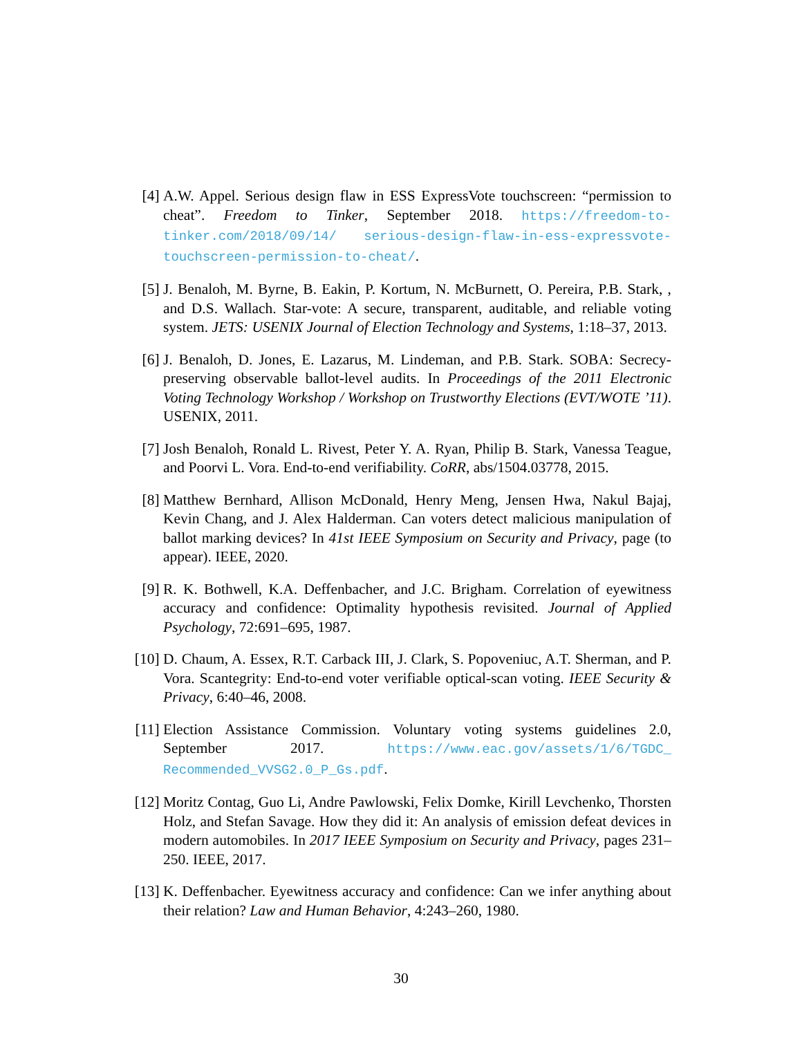[4] A.W. Appel. Serious design flaw in ESS ExpressVote touchscreen: “permission to cheat”. Freedom to Tinker, September 2018. https://freedom-to-tinker.com/2018/09/14/ serious-design-flaw-in-ess-expressvote-touchscreen-permission-to-cheat/.
[5] J. Benaloh, M. Byrne, B. Eakin, P. Kortum, N. McBurnett, O. Pereira, P.B. Stark, , and D.S. Wallach. Star-vote: A secure, transparent, auditable, and reliable voting system. JETS: USENIX Journal of Election Technology and Systems, 1:18–37, 2013.
[6] J. Benaloh, D. Jones, E. Lazarus, M. Lindeman, and P.B. Stark. SOBA: Secrecy-preserving observable ballot-level audits. In Proceedings of the 2011 Electronic Voting Technology Workshop / Workshop on Trustworthy Elections (EVT/WOTE ’11). USENIX, 2011.
[7] Josh Benaloh, Ronald L. Rivest, Peter Y. A. Ryan, Philip B. Stark, Vanessa Teague, and Poorvi L. Vora. End-to-end verifiability. CoRR, abs/1504.03778, 2015.
[8] Matthew Bernhard, Allison McDonald, Henry Meng, Jensen Hwa, Nakul Bajaj, Kevin Chang, and J. Alex Halderman. Can voters detect malicious manipulation of ballot marking devices? In 41st IEEE Symposium on Security and Privacy, page (to appear). IEEE, 2020.
[9] R. K. Bothwell, K.A. Deffenbacher, and J.C. Brigham. Correlation of eyewitness accuracy and confidence: Optimality hypothesis revisited. Journal of Applied Psychology, 72:691–695, 1987.
[10]
D. Chaum, A. Essex, R.T. Carback III, J. Clark, S. Popoveniuc, A.T. Sherman, and P. Vora. Scantegrity: End-to-end voter verifiable optical-scan voting. IEEE Security & Privacy, 6:40–46, 2008.
[11]
Election Assistance Commission. Voluntary voting systems guidelines 2.0, September 2017. https://www.eac.gov/assets/1/6/TGDC_ Recommended_VVSG2.0_P_Gs.pdf.
[12]
Moritz Contag, Guo Li, Andre Pawlowski, Felix Domke, Kirill Levchenko, Thorsten Holz, and Stefan Savage. How they did it: An analysis of emission defeat devices in modern automobiles. In 2017 IEEE Symposium on Security and Privacy, pages 231–250. IEEE, 2017.
[13]
K. Deffenbacher. Eyewitness accuracy and confidence: Can we infer anything about their relation? Law and Human Behavior, 4:243–260, 1980.
30